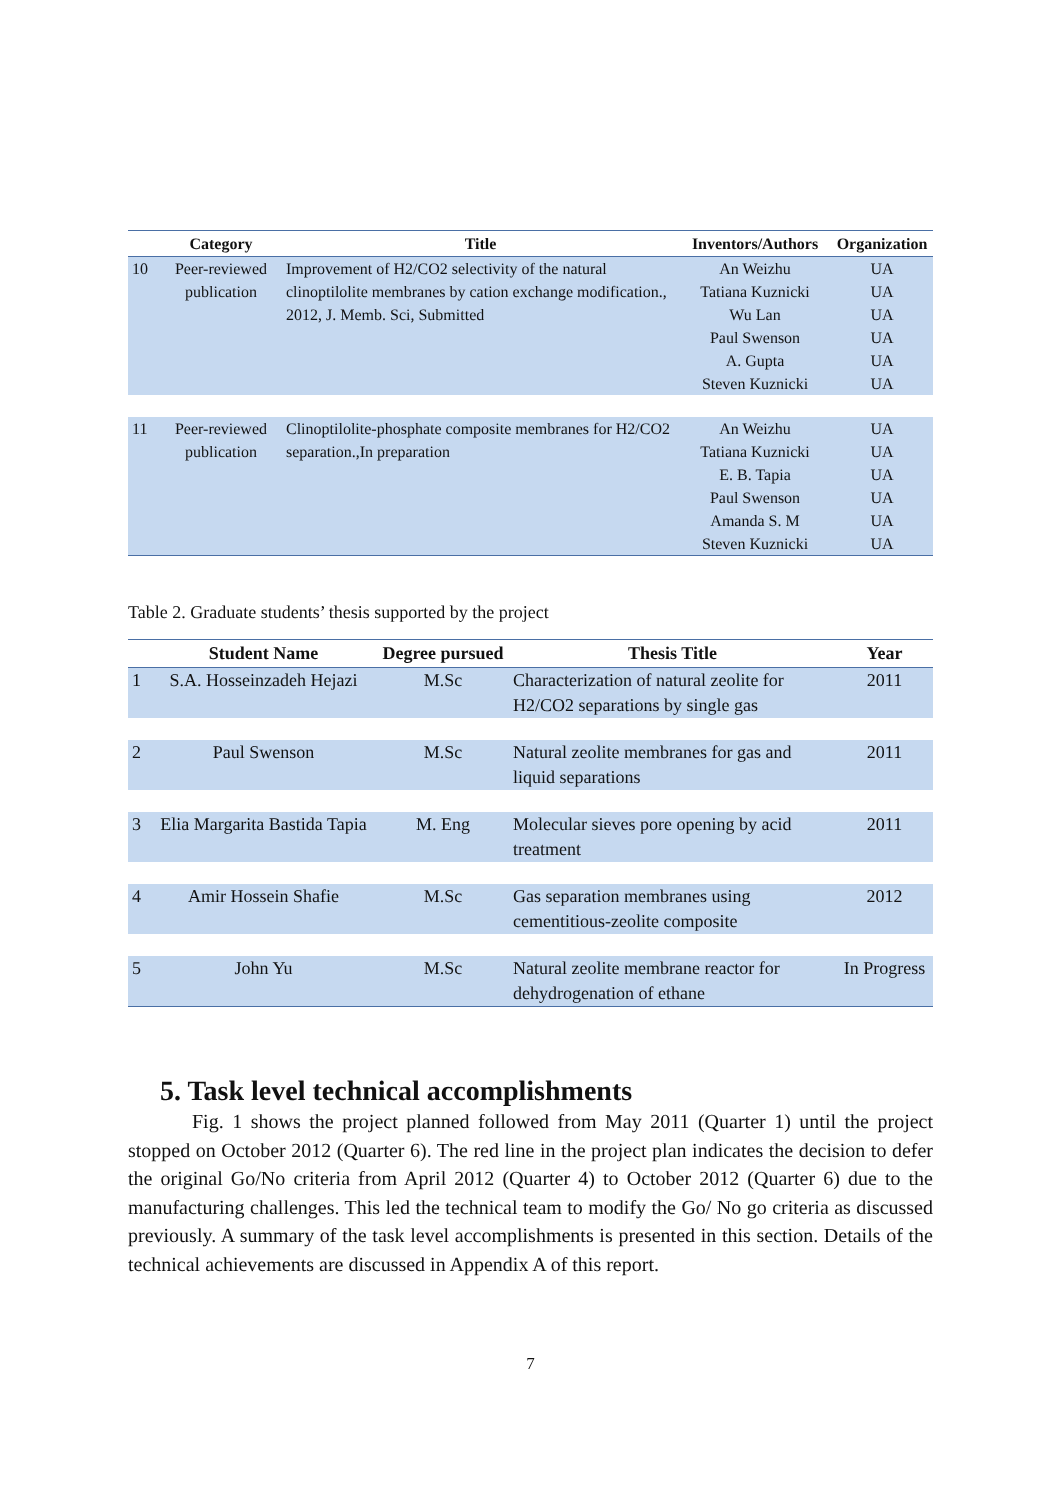| | Category | Title | Inventors/Authors | Organization |
| --- | --- | --- | --- | --- |
| 10 | Peer-reviewed publication | Improvement of H2/CO2 selectivity of the natural clinoptilolite membranes by cation exchange modification., 2012, J. Memb. Sci, Submitted | An Weizhu Tatiana Kuznicki Wu Lan Paul Swenson A. Gupta Steven Kuznicki | UA UA UA UA UA UA |
| 11 | Peer-reviewed publication | Clinoptilolite-phosphate composite membranes for H2/CO2 separation.,In preparation | An Weizhu Tatiana Kuznicki E. B. Tapia Paul Swenson Amanda S. M Steven Kuznicki | UA UA UA UA UA UA |
Table 2. Graduate students’ thesis supported by the project
| | Student Name | Degree pursued | Thesis Title | Year |
| --- | --- | --- | --- | --- |
| 1 | S.A. Hosseinzadeh Hejazi | M.Sc | Characterization of natural zeolite for H2/CO2 separations by single gas | 2011 |
| 2 | Paul Swenson | M.Sc | Natural zeolite membranes for gas and liquid separations | 2011 |
| 3 | Elia Margarita Bastida Tapia | M. Eng | Molecular sieves pore opening by acid treatment | 2011 |
| 4 | Amir Hossein Shafie | M.Sc | Gas separation membranes using cementitious-zeolite composite | 2012 |
| 5 | John Yu | M.Sc | Natural zeolite membrane reactor for dehydrogenation of ethane | In Progress |
5. Task level technical accomplishments
Fig. 1 shows the project planned followed from May 2011 (Quarter 1) until the project stopped on October 2012 (Quarter 6). The red line in the project plan indicates the decision to defer the original Go/No criteria from April 2012 (Quarter 4) to October 2012 (Quarter 6) due to the manufacturing challenges. This led the technical team to modify the Go/ No go criteria as discussed previously. A summary of the task level accomplishments is presented in this section. Details of the technical achievements are discussed in Appendix A of this report.
7